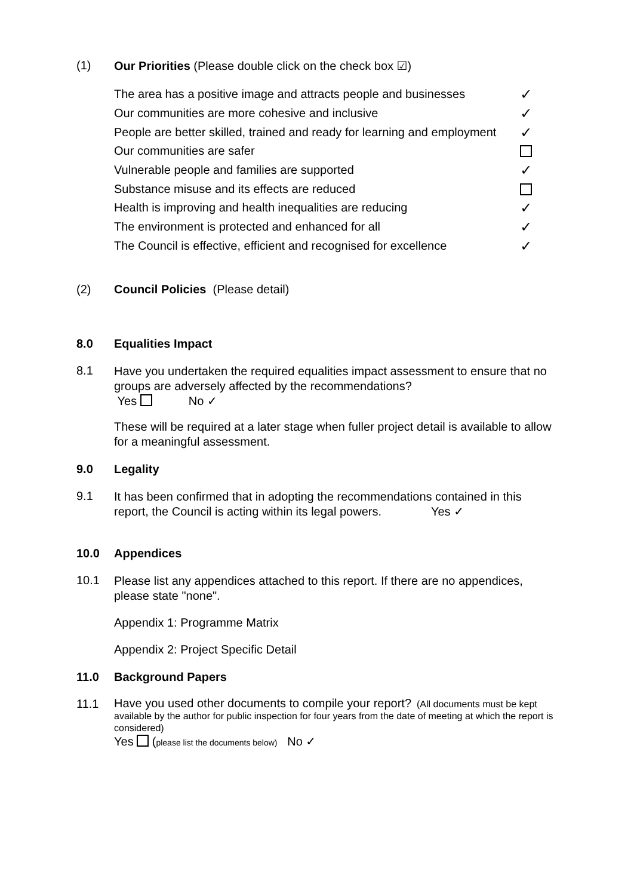(1) Our Priorities (Please double click on the check box ☑)
| The area has a positive image and attracts people and businesses | ✓ |
| Our communities are more cohesive and inclusive | ✓ |
| People are better skilled, trained and ready for learning and employment | ✓ |
| Our communities are safer | |
| Vulnerable people and families are supported | ✓ |
| Substance misuse and its effects are reduced | |
| Health is improving and health inequalities are reducing | ✓ |
| The environment is protected and enhanced for all | ✓ |
| The Council is effective, efficient and recognised for excellence | ✓ |
(2) Council Policies (Please detail)
8.0 Equalities Impact
8.1
Have you undertaken the required equalities impact assessment to ensure that no groups are adversely affected by the recommendations?
Yes No ✓
These will be required at a later stage when fuller project detail is available to allow for a meaningful assessment.
9.0 Legality
9.1
It has been confirmed that in adopting the recommendations contained in this report, the Council is acting within its legal powers. Yes ✓
10.0 Appendices
10.1
Please list any appendices attached to this report. If there are no appendices, please state "none".
Appendix 1: Programme Matrix
Appendix 2: Project Specific Detail
11.0 Background Papers
11.1
Have you used other documents to compile your report? (All documents must be kept available by the author for public inspection for four years from the date of meeting at which the report is considered)
Yes (please list the documents below) No ✓